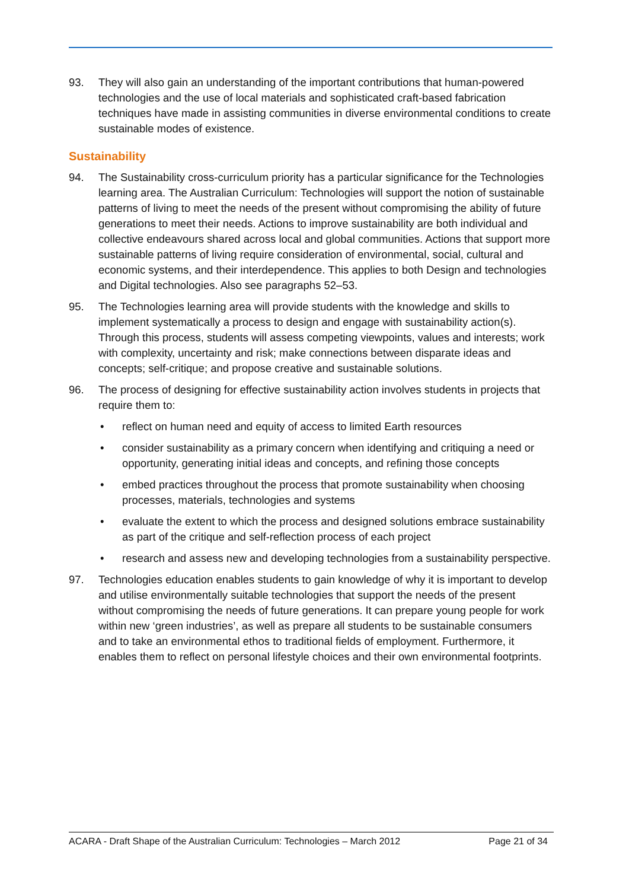93. They will also gain an understanding of the important contributions that human-powered technologies and the use of local materials and sophisticated craft-based fabrication techniques have made in assisting communities in diverse environmental conditions to create sustainable modes of existence.
Sustainability
94. The Sustainability cross-curriculum priority has a particular significance for the Technologies learning area. The Australian Curriculum: Technologies will support the notion of sustainable patterns of living to meet the needs of the present without compromising the ability of future generations to meet their needs. Actions to improve sustainability are both individual and collective endeavours shared across local and global communities. Actions that support more sustainable patterns of living require consideration of environmental, social, cultural and economic systems, and their interdependence. This applies to both Design and technologies and Digital technologies. Also see paragraphs 52–53.
95. The Technologies learning area will provide students with the knowledge and skills to implement systematically a process to design and engage with sustainability action(s). Through this process, students will assess competing viewpoints, values and interests; work with complexity, uncertainty and risk; make connections between disparate ideas and concepts; self-critique; and propose creative and sustainable solutions.
96. The process of designing for effective sustainability action involves students in projects that require them to:
• reflect on human need and equity of access to limited Earth resources
• consider sustainability as a primary concern when identifying and critiquing a need or opportunity, generating initial ideas and concepts, and refining those concepts
• embed practices throughout the process that promote sustainability when choosing processes, materials, technologies and systems
• evaluate the extent to which the process and designed solutions embrace sustainability as part of the critique and self-reflection process of each project
• research and assess new and developing technologies from a sustainability perspective.
97. Technologies education enables students to gain knowledge of why it is important to develop and utilise environmentally suitable technologies that support the needs of the present without compromising the needs of future generations. It can prepare young people for work within new ‘green industries’, as well as prepare all students to be sustainable consumers and to take an environmental ethos to traditional fields of employment. Furthermore, it enables them to reflect on personal lifestyle choices and their own environmental footprints.
ACARA - Draft Shape of the Australian Curriculum: Technologies – March 2012 Page 21 of 34